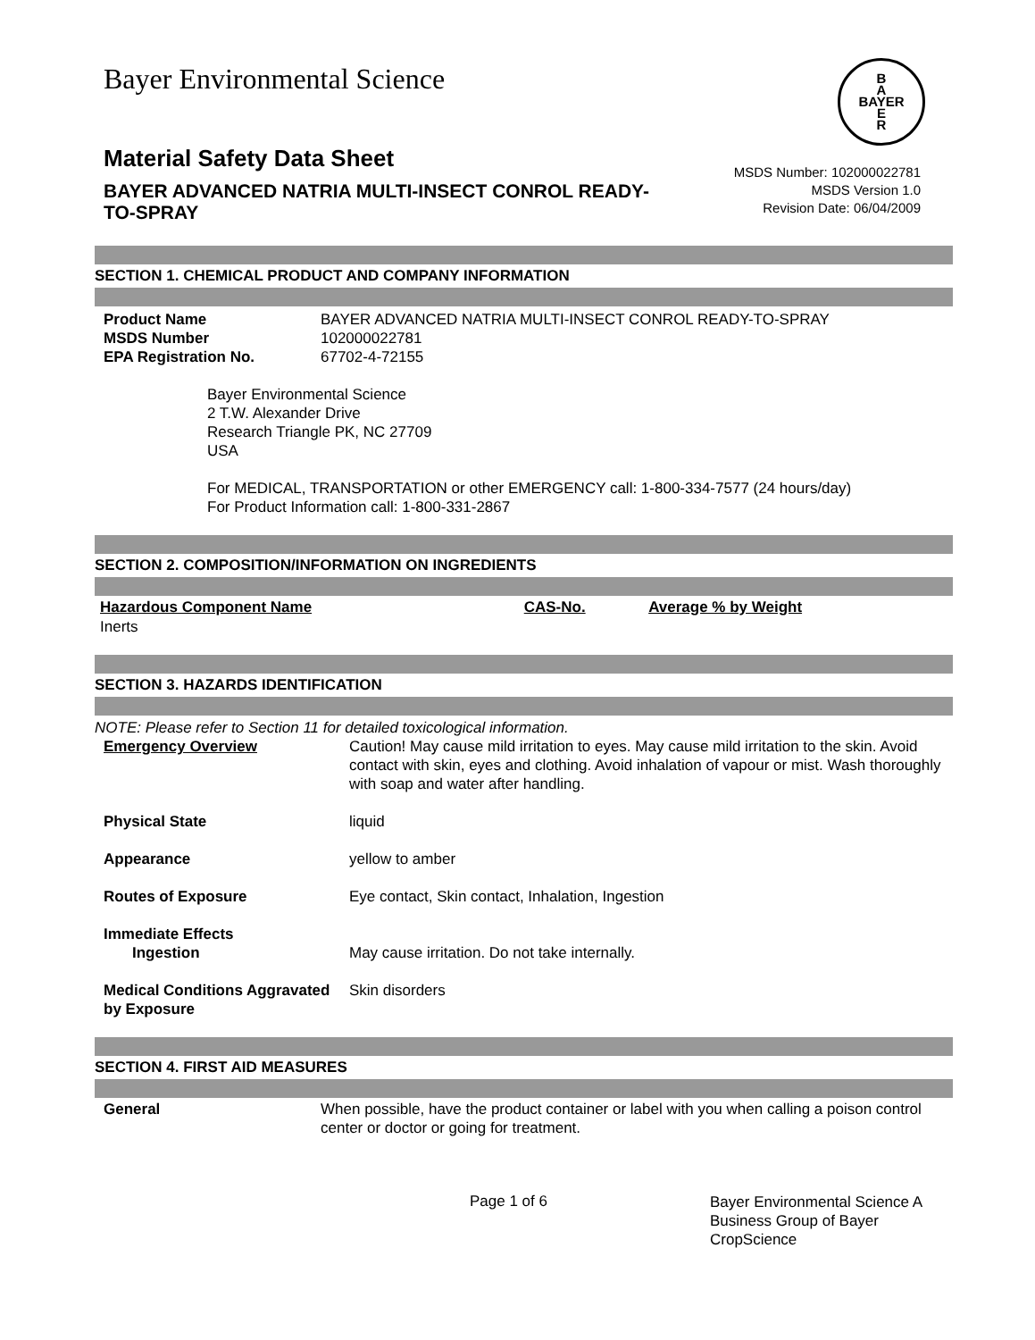Bayer Environmental Science
B
A
BAYER
E
R
Material Safety Data Sheet
BAYER ADVANCED NATRIA MULTI-INSECT CONROL READY-TO-SPRAY
MSDS Number: 102000022781
MSDS Version 1.0
Revision Date: 06/04/2009
SECTION 1. CHEMICAL PRODUCT AND COMPANY INFORMATION
| Product Name | BAYER ADVANCED NATRIA MULTI-INSECT CONROL READY-TO-SPRAY |
| MSDS Number | 102000022781 |
| EPA Registration No. | 67702-4-72155 |
Bayer Environmental Science
2 T.W. Alexander Drive
Research Triangle PK, NC 27709
USA
For MEDICAL, TRANSPORTATION or other EMERGENCY call: 1-800-334-7577 (24 hours/day)
For Product Information call: 1-800-331-2867
SECTION 2. COMPOSITION/INFORMATION ON INGREDIENTS
| Hazardous Component Name | CAS-No. | Average % by Weight |
| --- | --- | --- |
| Inerts | | |
SECTION 3. HAZARDS IDENTIFICATION
NOTE: Please refer to Section 11 for detailed toxicological information.
| Emergency Overview | Caution! May cause mild irritation to eyes. May cause mild irritation to the skin. Avoid contact with skin, eyes and clothing. Avoid inhalation of vapour or mist. Wash thoroughly with soap and water after handling. |
| Physical State | liquid |
| Appearance | yellow to amber |
| Routes of Exposure | Eye contact, Skin contact, Inhalation, Ingestion |
| Immediate Effects | |
| Ingestion | May cause irritation. Do not take internally. |
| Medical Conditions Aggravated by Exposure | Skin disorders |
SECTION 4. FIRST AID MEASURES
| General | When possible, have the product container or label with you when calling a poison control center or doctor or going for treatment. |
Page 1 of 6
Bayer Environmental Science A Business Group of Bayer CropScience